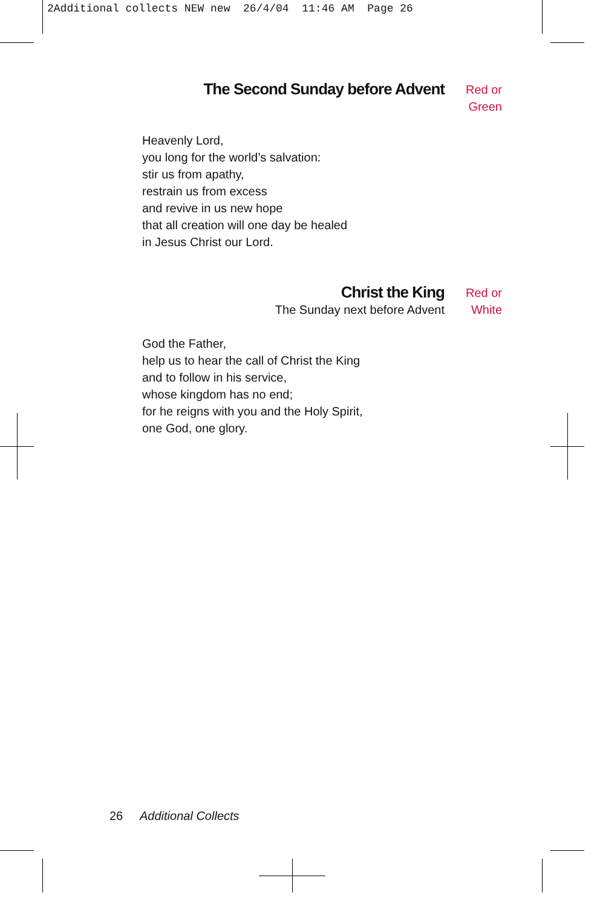2Additional collects NEW new 26/4/04 11:46 AM Page 26
The Second Sunday before Advent
Red or
Green
Heavenly Lord,
you long for the world’s salvation:
stir us from apathy,
restrain us from excess
and revive in us new hope
that all creation will one day be healed
in Jesus Christ our Lord.
Christ the King
The Sunday next before Advent
Red or
White
God the Father,
help us to hear the call of Christ the King
and to follow in his service,
whose kingdom has no end;
for he reigns with you and the Holy Spirit,
one God, one glory.
26 Additional Collects